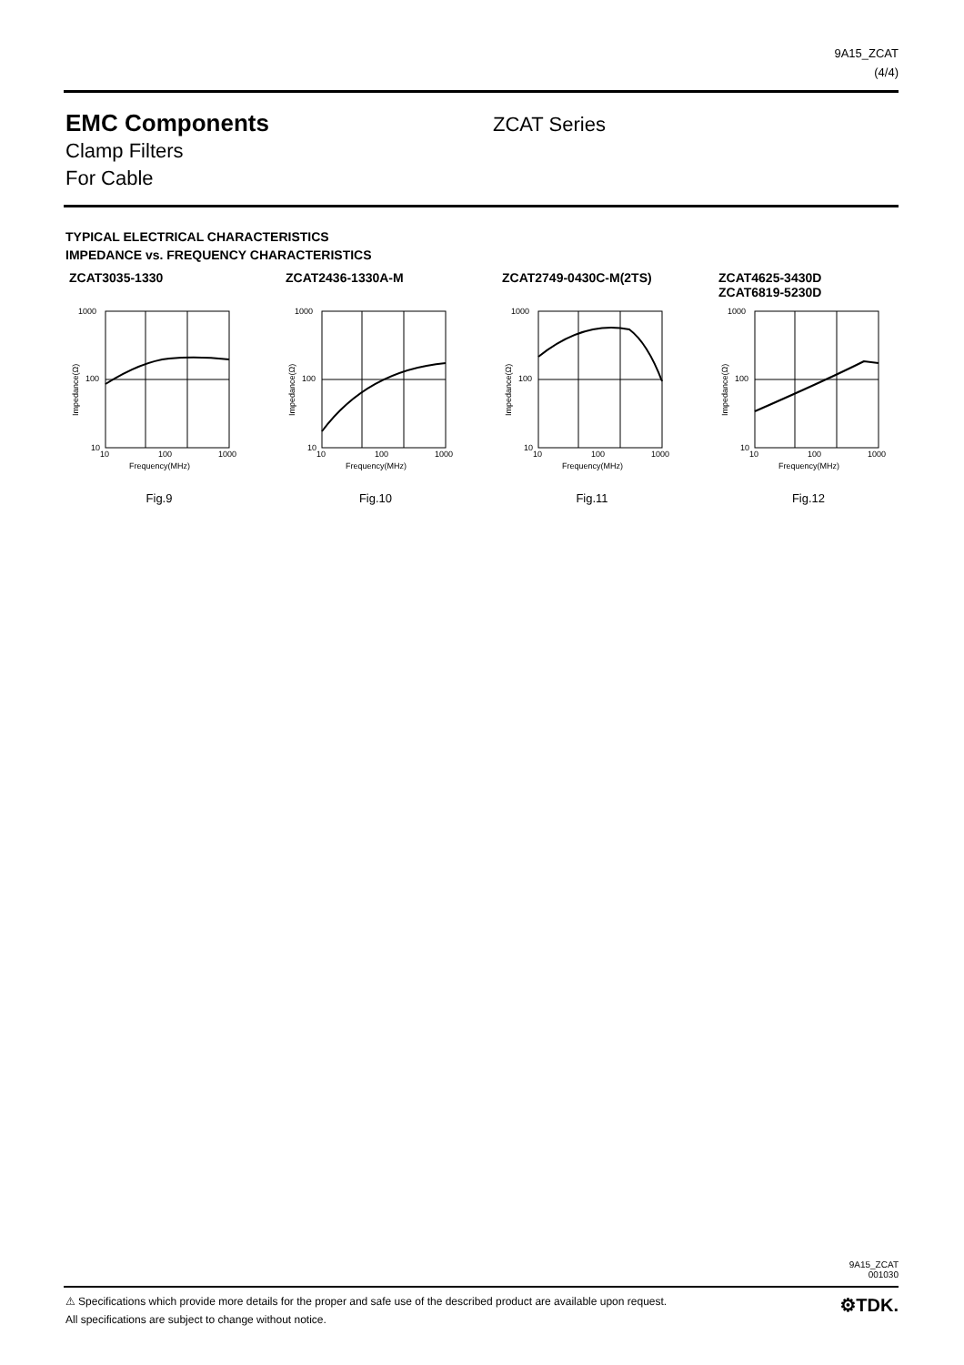9A15_ZCAT
(4/4)
EMC Components
Clamp Filters
For Cable
ZCAT Series
TYPICAL ELECTRICAL CHARACTERISTICS
IMPEDANCE vs. FREQUENCY CHARACTERISTICS
ZCAT3035-1330
1000
100
10
10
100
1000
Frequency(MHz)
Impedance(Ω)
Fig.9
ZCAT2436-1330A-M
1000
100
10
10
100
1000
Frequency(MHz)
Impedance(Ω)
Fig.10
ZCAT2749-0430C-M(2TS)
1000
100
10
10
100
1000
Frequency(MHz)
Impedance(Ω)
Fig.11
ZCAT4625-3430D
ZCAT6819-5230D
1000
100
10
10
100
1000
Frequency(MHz)
Impedance(Ω)
Fig.12
9A15_ZCAT
001030
⚠ Specifications which provide more details for the proper and safe use of the described product are available upon request.
All specifications are subject to change without notice.
⚙TDK.